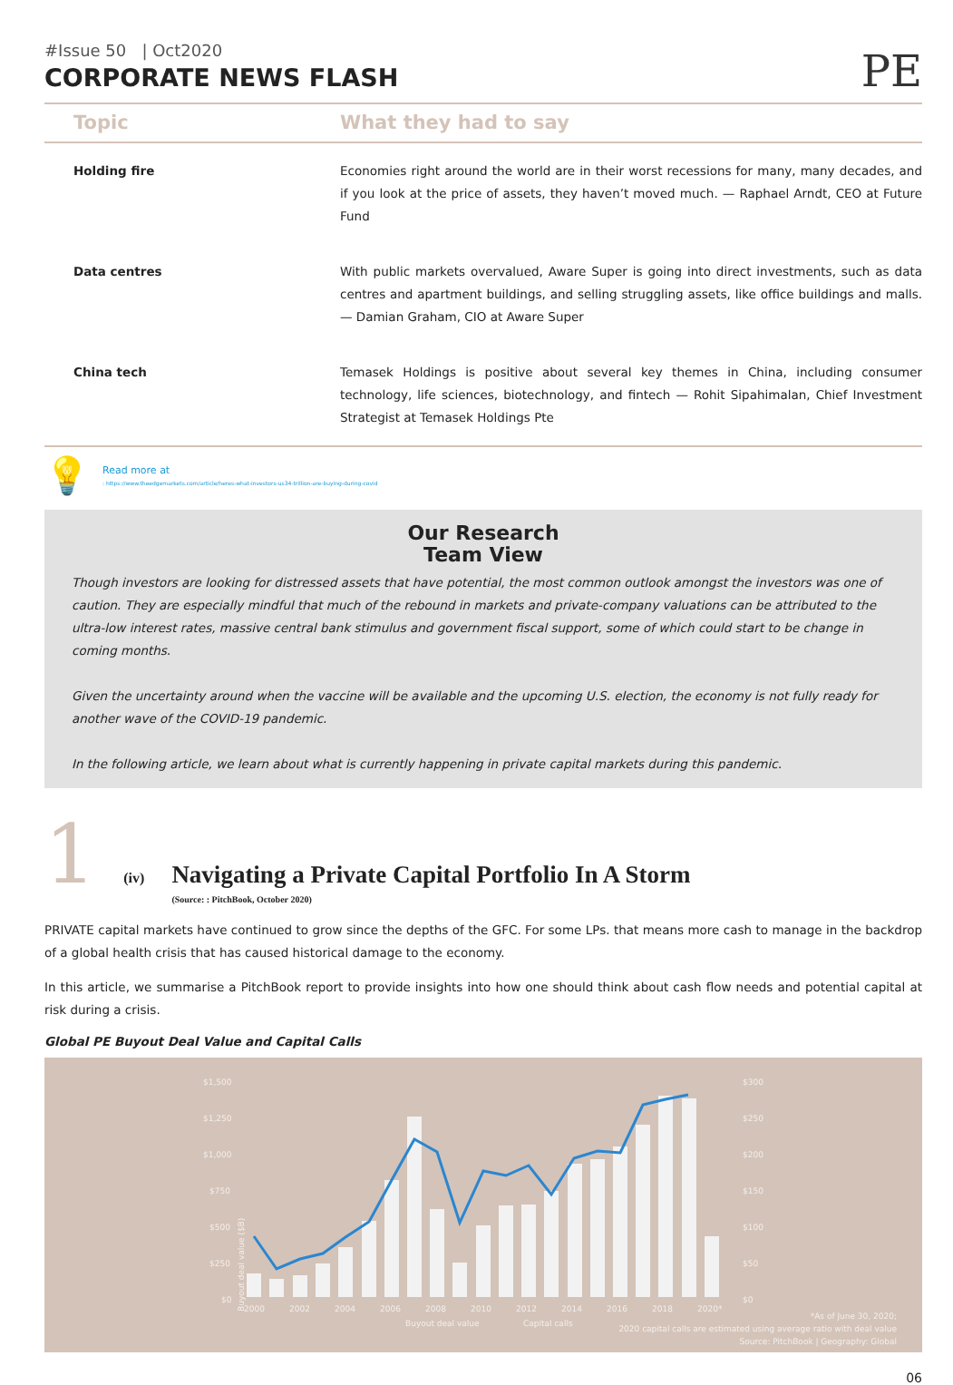#Issue 50 | Oct2020
CORPORATE NEWS FLASH
PE
| Topic | What they had to say |
| --- | --- |
| Holding fire | Economies right around the world are in their worst recessions for many, many decades, and if you look at the price of assets, they haven’t moved much. — Raphael Arndt, CEO at Future Fund |
| Data centres | With public markets overvalued, Aware Super is going into direct investments, such as data centres and apartment buildings, and selling struggling assets, like office buildings and malls. — Damian Graham, CIO at Aware Super |
| China tech | Temasek Holdings is positive about several key themes in China, including consumer technology, life sciences, biotechnology, and fintech — Rohit Sipahimalan, Chief Investment Strategist at Temasek Holdings Pte |
💡
Read more at
: https://www.theedgemarkets.com/article/heres-what-investors-us34-trillion-are-buying-during-covid
Our Research
Team View
Though investors are looking for distressed assets that have potential, the most common outlook amongst the investors was one of caution. They are especially mindful that much of the rebound in markets and private-company valuations can be attributed to the ultra-low interest rates, massive central bank stimulus and government fiscal support, some of which could start to be change in coming months.
Given the uncertainty around when the vaccine will be available and the upcoming U.S. election, the economy is not fully ready for another wave of the COVID-19 pandemic.
In the following article, we learn about what is currently happening in private capital markets during this pandemic.
1 (iv)
Navigating a Private Capital Portfolio In A Storm
(Source: : PitchBook, October 2020)
PRIVATE capital markets have continued to grow since the depths of the GFC. For some LPs. that means more cash to manage in the backdrop of a global health crisis that has caused historical damage to the economy.
In this article, we summarise a PitchBook report to provide insights into how one should think about cash flow needs and potential capital at risk during a crisis.
Global PE Buyout Deal Value and Capital Calls
$1,500
$1,250
$1,000
$750
$500
$250
$0
$300
$250
$200
$150
$100
$50
$0
Buyout deal value ($B)
2000
2002
2004
2006
2008
2010
2012
2014
2016
2018
2020*
Buyout deal value
Capital calls
*As of June 30, 2020;
2020 capital calls are estimated using average ratio with deal value
Source: PitchBook | Geography: Global
06